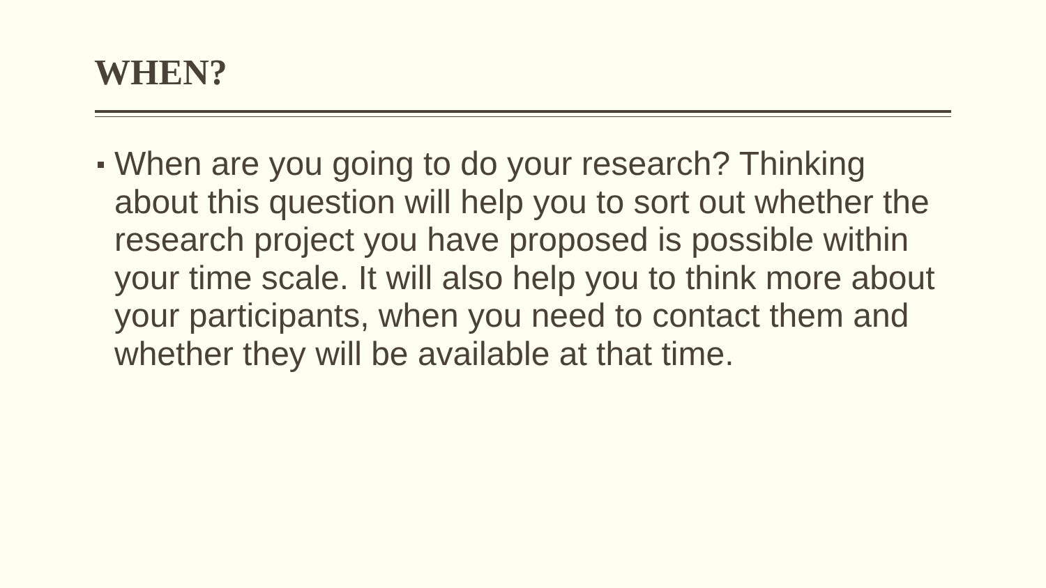WHEN?
When are you going to do your research? Thinking about this question will help you to sort out whether the research project you have proposed is possible within your time scale. It will also help you to think more about your participants, when you need to contact them and whether they will be available at that time.